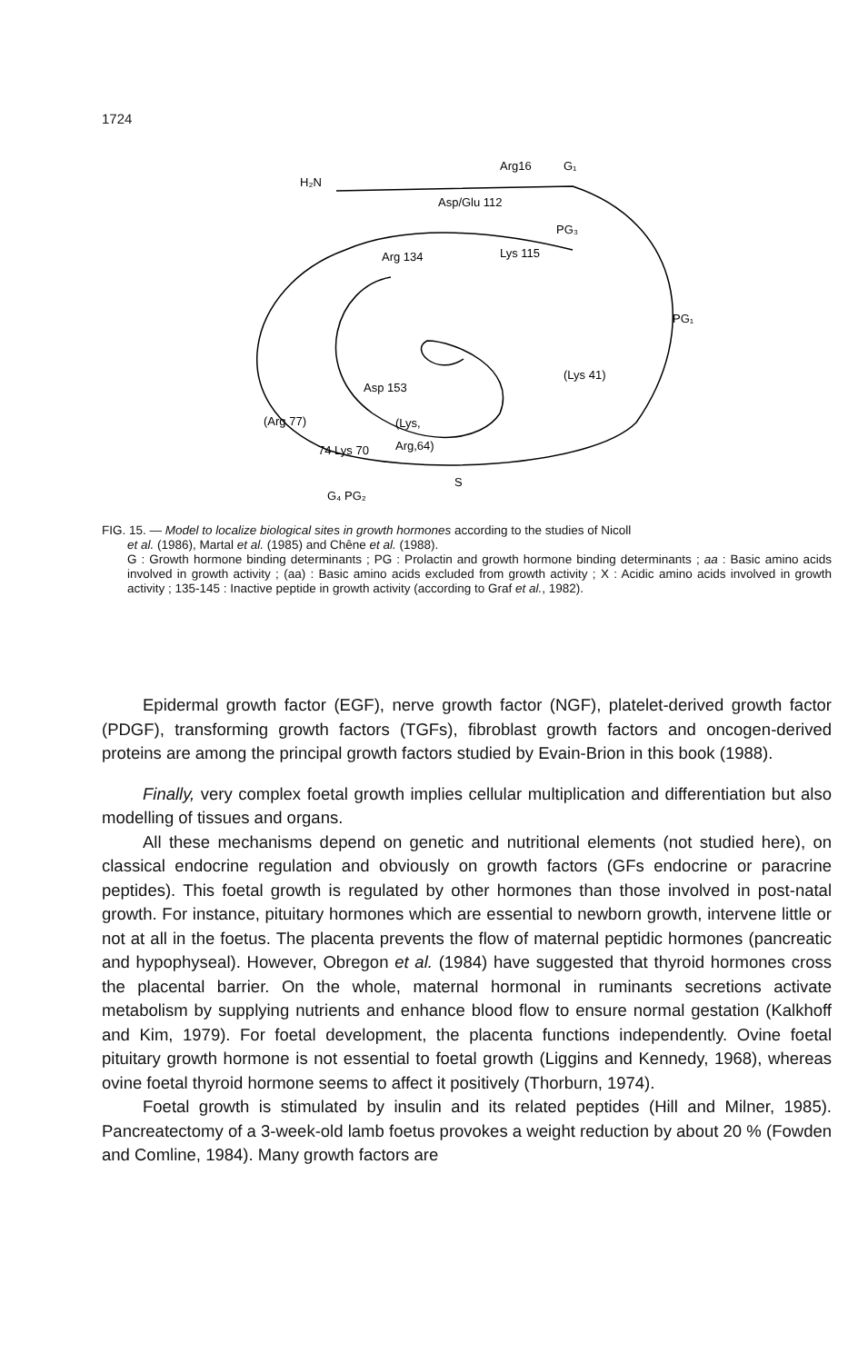1724
H₂N
Arg16
G₁
Asp/Glu 112
PG₃
Lys 115
Arg 134
PG₁
(Lys 41)
Asp 153
(Arg 77)
(Lys,
Arg,64)
74 Lys 70
G₄ PG₂
S
FIG. 15. — Model to localize biological sites in growth hormones according to the studies of Nicoll
et al. (1986), Martal et al. (1985) and Chêne et al. (1988).
G : Growth hormone binding determinants ; PG : Prolactin and growth hormone binding determinants ; aa : Basic amino acids involved in growth activity ; (aa) : Basic amino acids excluded from growth activity ; X : Acidic amino acids involved in growth activity ; 135-145 : Inactive peptide in growth activity (according to Graf et al., 1982).
Epidermal growth factor (EGF), nerve growth factor (NGF), platelet-derived growth factor (PDGF), transforming growth factors (TGFs), fibroblast growth factors and oncogen-derived proteins are among the principal growth factors studied by Evain-Brion in this book (1988).
Finally, very complex foetal growth implies cellular multiplication and differentiation but also modelling of tissues and organs.
All these mechanisms depend on genetic and nutritional elements (not studied here), on classical endocrine regulation and obviously on growth factors (GFs endocrine or paracrine peptides). This foetal growth is regulated by other hormones than those involved in post-natal growth. For instance, pituitary hormones which are essential to newborn growth, intervene little or not at all in the foetus. The placenta prevents the flow of maternal peptidic hormones (pancreatic and hypophyseal). However, Obregon et al. (1984) have suggested that thyroid hormones cross the placental barrier. On the whole, maternal hormonal in ruminants secretions activate metabolism by supplying nutrients and enhance blood flow to ensure normal gestation (Kalkhoff and Kim, 1979). For foetal development, the placenta functions independently. Ovine foetal pituitary growth hormone is not essential to foetal growth (Liggins and Kennedy, 1968), whereas ovine foetal thyroid hormone seems to affect it positively (Thorburn, 1974).
Foetal growth is stimulated by insulin and its related peptides (Hill and Milner, 1985). Pancreatectomy of a 3-week-old lamb foetus provokes a weight reduction by about 20 % (Fowden and Comline, 1984). Many growth factors are